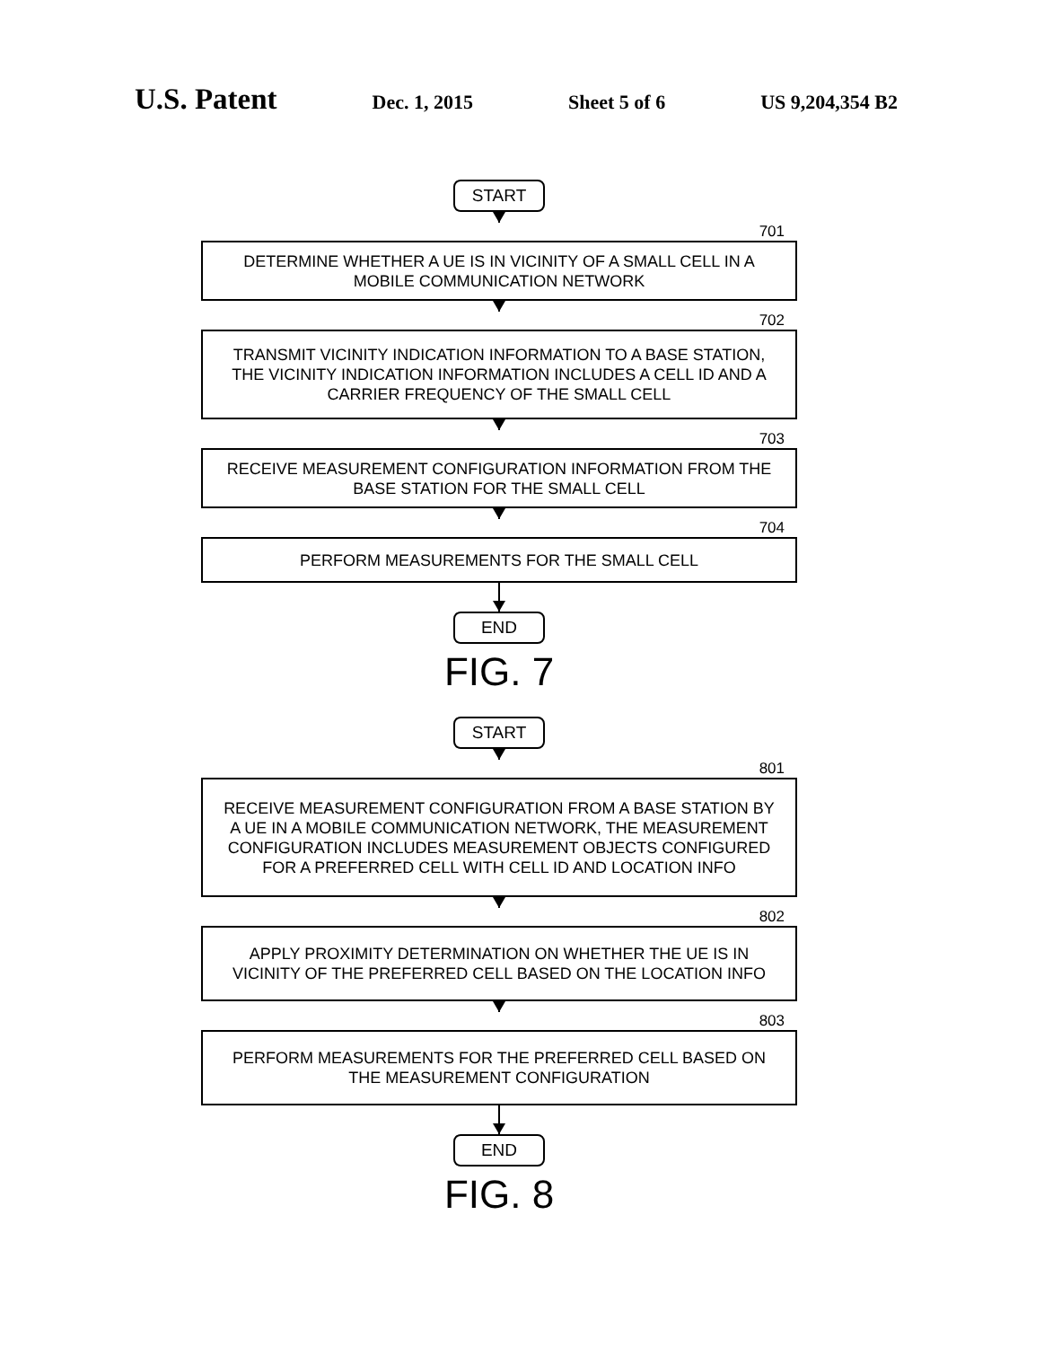U.S. Patent Dec. 1, 2015 Sheet 5 of 6 US 9,204,354 B2
START
701
DETERMINE WHETHER A UE IS IN VICINITY OF A SMALL CELL IN A MOBILE COMMUNICATION NETWORK
702
TRANSMIT VICINITY INDICATION INFORMATION TO A BASE STATION, THE VICINITY INDICATION INFORMATION INCLUDES A CELL ID AND A CARRIER FREQUENCY OF THE SMALL CELL
703
RECEIVE MEASUREMENT CONFIGURATION INFORMATION FROM THE BASE STATION FOR THE SMALL CELL
704
PERFORM MEASUREMENTS FOR THE SMALL CELL
END
FIG. 7
START
801
RECEIVE MEASUREMENT CONFIGURATION FROM A BASE STATION BY A UE IN A MOBILE COMMUNICATION NETWORK, THE MEASUREMENT CONFIGURATION INCLUDES MEASUREMENT OBJECTS CONFIGURED FOR A PREFERRED CELL WITH CELL ID AND LOCATION INFO
802
APPLY PROXIMITY DETERMINATION ON WHETHER THE UE IS IN VICINITY OF THE PREFERRED CELL BASED ON THE LOCATION INFO
803
PERFORM MEASUREMENTS FOR THE PREFERRED CELL BASED ON THE MEASUREMENT CONFIGURATION
END
FIG. 8